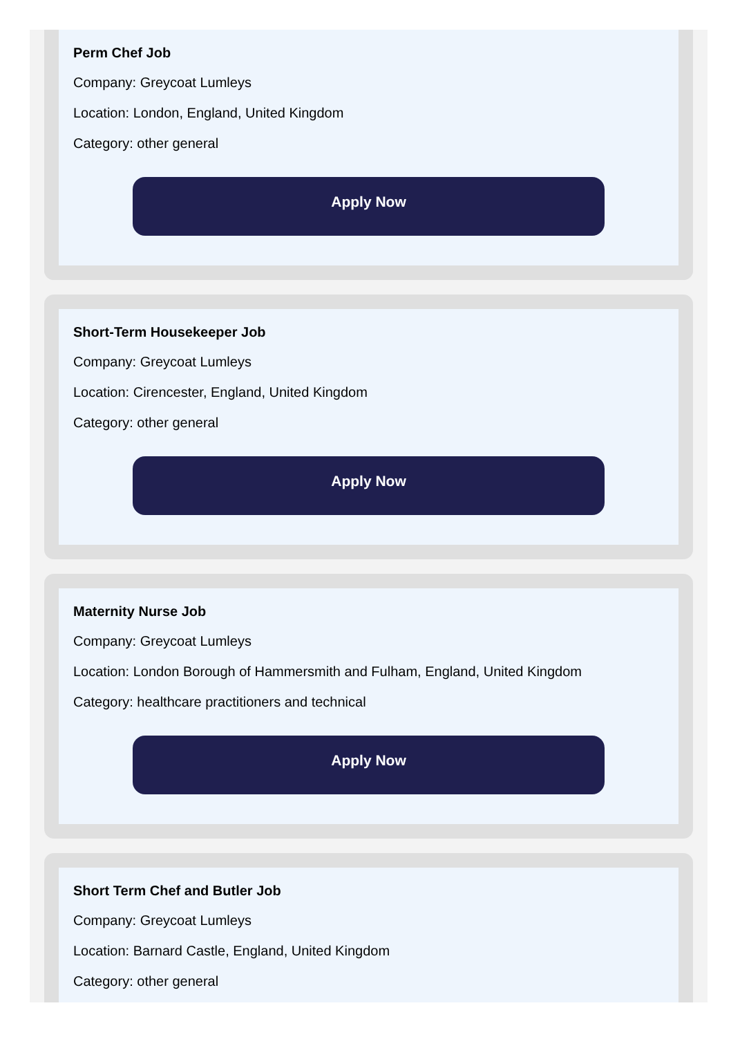Perm Chef Job
Company: Greycoat Lumleys
Location: London, England, United Kingdom
Category: other general
Apply Now
Short-Term Housekeeper Job
Company: Greycoat Lumleys
Location: Cirencester, England, United Kingdom
Category: other general
Apply Now
Maternity Nurse Job
Company: Greycoat Lumleys
Location: London Borough of Hammersmith and Fulham, England, United Kingdom
Category: healthcare practitioners and technical
Apply Now
Short Term Chef and Butler Job
Company: Greycoat Lumleys
Location: Barnard Castle, England, United Kingdom
Category: other general